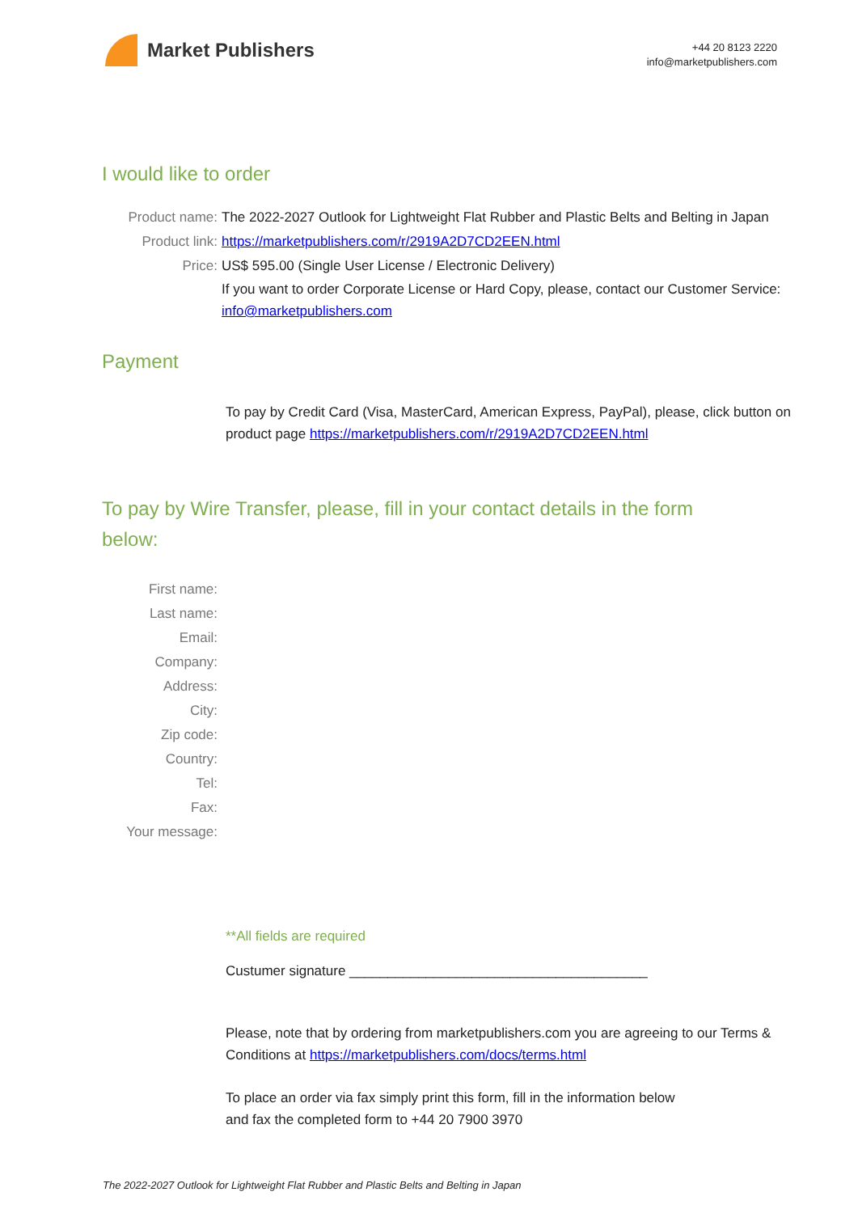Market Publishers
+44 20 8123 2220
info@marketpublishers.com
I would like to order
Product name: The 2022-2027 Outlook for Lightweight Flat Rubber and Plastic Belts and Belting in Japan
Product link: https://marketpublishers.com/r/2919A2D7CD2EEN.html
Price: US$ 595.00 (Single User License / Electronic Delivery)
If you want to order Corporate License or Hard Copy, please, contact our Customer Service:
info@marketpublishers.com
Payment
To pay by Credit Card (Visa, MasterCard, American Express, PayPal), please, click button on product page https://marketpublishers.com/r/2919A2D7CD2EEN.html
To pay by Wire Transfer, please, fill in your contact details in the form below:
First name:
Last name:
Email:
Company:
Address:
City:
Zip code:
Country:
Tel:
Fax:
Your message:
**All fields are required
Custumer signature _______________________________________
Please, note that by ordering from marketpublishers.com you are agreeing to our Terms & Conditions at https://marketpublishers.com/docs/terms.html
To place an order via fax simply print this form, fill in the information below
and fax the completed form to +44 20 7900 3970
The 2022-2027 Outlook for Lightweight Flat Rubber and Plastic Belts and Belting in Japan